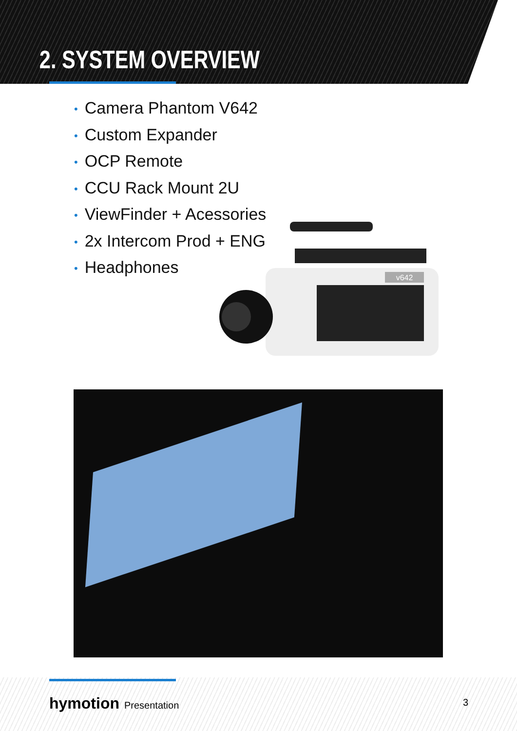2. SYSTEM OVERVIEW
• Camera Phantom V642
• Custom Expander
• OCP Remote
• CCU Rack Mount 2U
• ViewFinder + Acessories
• 2x Intercom Prod + ENG
• Headphones
v642
hymotion Presentation 3